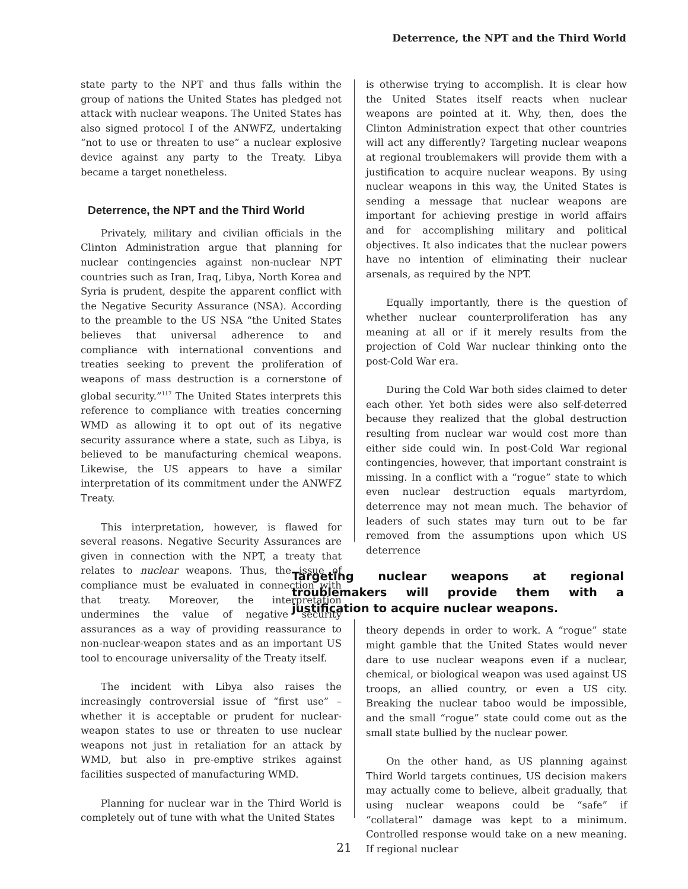Deterrence, the NPT and the Third World
state party to the NPT and thus falls within the group of nations the United States has pledged not attack with nuclear weapons. The United States has also signed protocol I of the ANWFZ, undertaking “not to use or threaten to use” a nuclear explosive device against any party to the Treaty. Libya became a target nonetheless.
Deterrence, the NPT and the Third World
Privately, military and civilian officials in the Clinton Administration argue that planning for nuclear contingencies against non-nuclear NPT countries such as Iran, Iraq, Libya, North Korea and Syria is prudent, despite the apparent conflict with the Negative Security Assurance (NSA). According to the preamble to the US NSA “the United States believes that universal adherence to and compliance with international conventions and treaties seeking to prevent the proliferation of weapons of mass destruction is a cornerstone of global security.”<sup>117</sup> The United States interprets this reference to compliance with treaties concerning WMD as allowing it to opt out of its negative security assurance where a state, such as Libya, is believed to be manufacturing chemical weapons. Likewise, the US appears to have a similar interpretation of its commitment under the ANWFZ Treaty.
This interpretation, however, is flawed for several reasons. Negative Security Assurances are given in connection with the NPT, a treaty that relates to nuclear weapons. Thus, the issue of compliance must be evaluated in connection with that treaty. Moreover, the interpretation undermines the value of negative security assurances as a way of providing reassurance to non-nuclear-weapon states and as an important US tool to encourage universality of the Treaty itself.
The incident with Libya also raises the increasingly controversial issue of “first use” – whether it is acceptable or prudent for nuclear-weapon states to use or threaten to use nuclear weapons not just in retaliation for an attack by WMD, but also in pre-emptive strikes against facilities suspected of manufacturing WMD.
Planning for nuclear war in the Third World is completely out of tune with what the United States
is otherwise trying to accomplish. It is clear how the United States itself reacts when nuclear weapons are pointed at it. Why, then, does the Clinton Administration expect that other countries will act any differently? Targeting nuclear weapons at regional troublemakers will provide them with a justification to acquire nuclear weapons. By using nuclear weapons in this way, the United States is sending a message that nuclear weapons are important for achieving prestige in world affairs and for accomplishing military and political objectives. It also indicates that the nuclear powers have no intention of eliminating their nuclear arsenals, as required by the NPT.
Equally importantly, there is the question of whether nuclear counterproliferation has any meaning at all or if it merely results from the projection of Cold War nuclear thinking onto the post-Cold War era.
During the Cold War both sides claimed to deter each other. Yet both sides were also self-deterred because they realized that the global destruction resulting from nuclear war would cost more than either side could win. In post-Cold War regional contingencies, however, that important constraint is missing. In a conflict with a “rogue” state to which even nuclear destruction equals martyrdom, deterrence may not mean much. The behavior of leaders of such states may turn out to be far removed from the assumptions upon which US deterrence
Targeting nuclear weapons at regional troublemakers will provide them with a justification to acquire nuclear weapons.
theory depends in order to work. A “rogue” state might gamble that the United States would never dare to use nuclear weapons even if a nuclear, chemical, or biological weapon was used against US troops, an allied country, or even a US city. Breaking the nuclear taboo would be impossible, and the small “rogue” state could come out as the small state bullied by the nuclear power.
On the other hand, as US planning against Third World targets continues, US decision makers may actually come to believe, albeit gradually, that using nuclear weapons could be “safe” if “collateral” damage was kept to a minimum. Controlled response would take on a new meaning. If regional nuclear
21